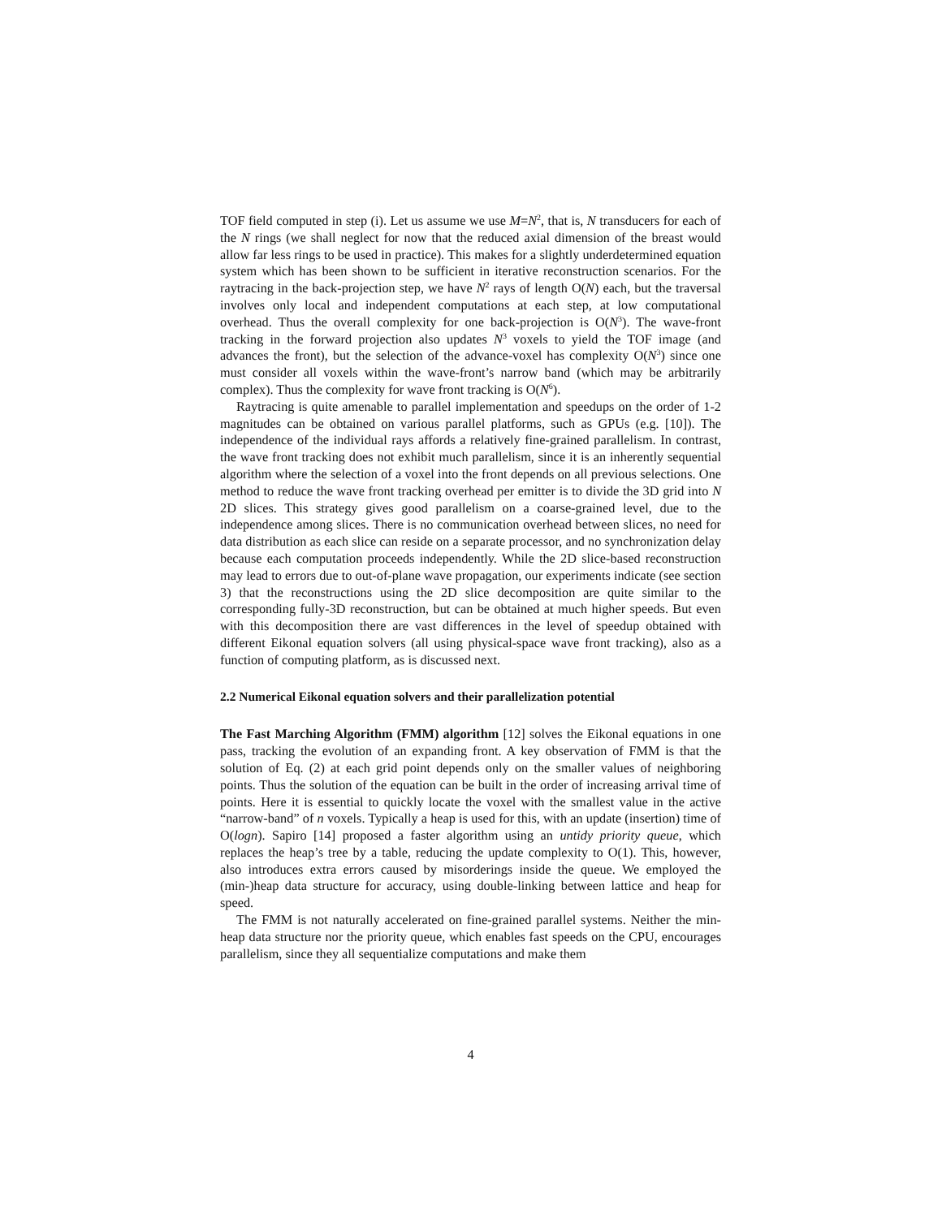TOF field computed in step (i). Let us assume we use M=N<sup>2</sup>, that is, N transducers for each of the N rings (we shall neglect for now that the reduced axial dimension of the breast would allow far less rings to be used in practice). This makes for a slightly underdetermined equation system which has been shown to be sufficient in iterative reconstruction scenarios. For the raytracing in the back-projection step, we have N<sup>2</sup> rays of length O(N) each, but the traversal involves only local and independent computations at each step, at low computational overhead. Thus the overall complexity for one back-projection is O(N<sup>3</sup>). The wave-front tracking in the forward projection also updates N<sup>3</sup> voxels to yield the TOF image (and advances the front), but the selection of the advance-voxel has complexity O(N<sup>3</sup>) since one must consider all voxels within the wave-front’s narrow band (which may be arbitrarily complex). Thus the complexity for wave front tracking is O(N<sup>6</sup>).
Raytracing is quite amenable to parallel implementation and speedups on the order of 1-2 magnitudes can be obtained on various parallel platforms, such as GPUs (e.g. [10]). The independence of the individual rays affords a relatively fine-grained parallelism. In contrast, the wave front tracking does not exhibit much parallelism, since it is an inherently sequential algorithm where the selection of a voxel into the front depends on all previous selections. One method to reduce the wave front tracking overhead per emitter is to divide the 3D grid into N 2D slices. This strategy gives good parallelism on a coarse-grained level, due to the independence among slices. There is no communication overhead between slices, no need for data distribution as each slice can reside on a separate processor, and no synchronization delay because each computation proceeds independently. While the 2D slice-based reconstruction may lead to errors due to out-of-plane wave propagation, our experiments indicate (see section 3) that the reconstructions using the 2D slice decomposition are quite similar to the corresponding fully-3D reconstruction, but can be obtained at much higher speeds. But even with this decomposition there are vast differences in the level of speedup obtained with different Eikonal equation solvers (all using physical-space wave front tracking), also as a function of computing platform, as is discussed next.
2.2 Numerical Eikonal equation solvers and their parallelization potential
The Fast Marching Algorithm (FMM) algorithm [12] solves the Eikonal equations in one pass, tracking the evolution of an expanding front. A key observation of FMM is that the solution of Eq. (2) at each grid point depends only on the smaller values of neighboring points. Thus the solution of the equation can be built in the order of increasing arrival time of points. Here it is essential to quickly locate the voxel with the smallest value in the active “narrow-band” of n voxels. Typically a heap is used for this, with an update (insertion) time of O(logn). Sapiro [14] proposed a faster algorithm using an untidy priority queue, which replaces the heap’s tree by a table, reducing the update complexity to O(1). This, however, also introduces extra errors caused by misorderings inside the queue. We employed the (min-)heap data structure for accuracy, using double-linking between lattice and heap for speed.
The FMM is not naturally accelerated on fine-grained parallel systems. Neither the min-heap data structure nor the priority queue, which enables fast speeds on the CPU, encourages parallelism, since they all sequentialize computations and make them
4